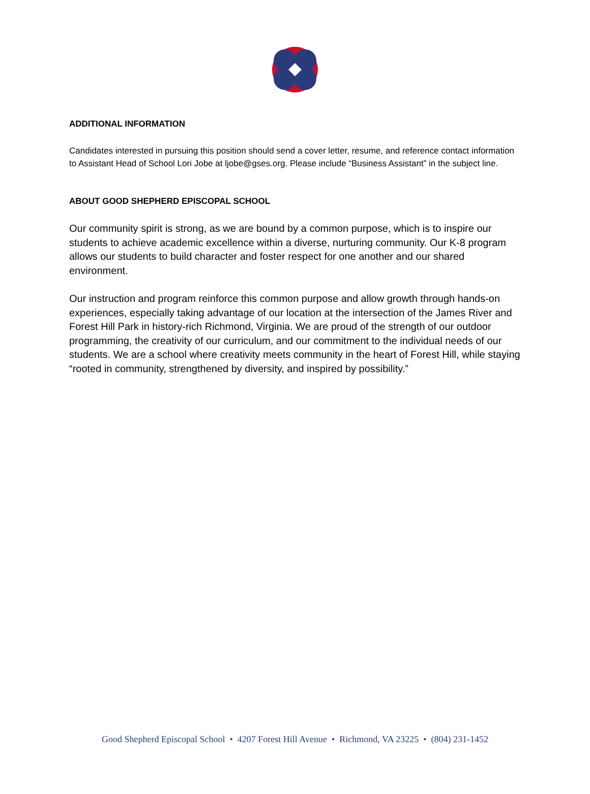ADDITIONAL INFORMATION
Candidates interested in pursuing this position should send a cover letter, resume, and reference contact information to Assistant Head of School Lori Jobe at ljobe@gses.org. Please include “Business Assistant” in the subject line.
ABOUT GOOD SHEPHERD EPISCOPAL SCHOOL
Our community spirit is strong, as we are bound by a common purpose, which is to inspire our students to achieve academic excellence within a diverse, nurturing community. Our K-8 program allows our students to build character and foster respect for one another and our shared environment.
Our instruction and program reinforce this common purpose and allow growth through hands-on experiences, especially taking advantage of our location at the intersection of the James River and Forest Hill Park in history-rich Richmond, Virginia. We are proud of the strength of our outdoor programming, the creativity of our curriculum, and our commitment to the individual needs of our students. We are a school where creativity meets community in the heart of Forest Hill, while staying “rooted in community, strengthened by diversity, and inspired by possibility.”
Good Shepherd Episcopal School • 4207 Forest Hill Avenue • Richmond, VA 23225 • (804) 231-1452